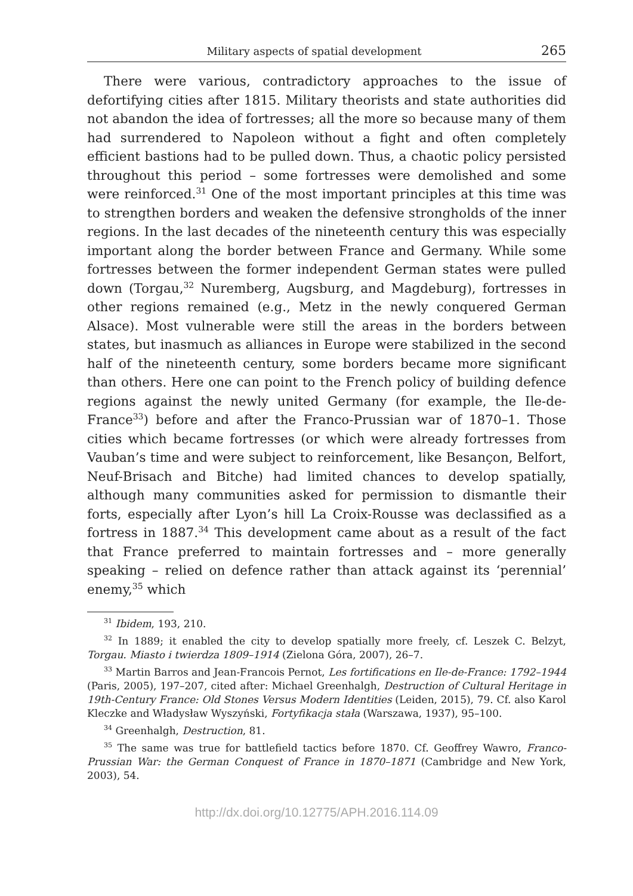Military aspects of spatial development 265
There were various, contradictory approaches to the issue of defortifying cities after 1815. Military theorists and state authorities did not abandon the idea of fortresses; all the more so because many of them had surrendered to Napoleon without a fight and often completely efficient bastions had to be pulled down. Thus, a chaotic policy persisted throughout this period – some fortresses were demolished and some were reinforced.<sup>31</sup> One of the most important principles at this time was to strengthen borders and weaken the defensive strongholds of the inner regions. In the last decades of the nineteenth century this was especially important along the border between France and Germany. While some fortresses between the former independent German states were pulled down (Torgau,<sup>32</sup> Nuremberg, Augsburg, and Magdeburg), fortresses in other regions remained (e.g., Metz in the newly conquered German Alsace). Most vulnerable were still the areas in the borders between states, but inasmuch as alliances in Europe were stabilized in the second half of the nineteenth century, some borders became more significant than others. Here one can point to the French policy of building defence regions against the newly united Germany (for example, the Ile-de-France<sup>33</sup>) before and after the Franco-Prussian war of 1870–1. Those cities which became fortresses (or which were already fortresses from Vauban’s time and were subject to reinforcement, like Besançon, Belfort, Neuf-Brisach and Bitche) had limited chances to develop spatially, although many communities asked for permission to dismantle their forts, especially after Lyon’s hill La Croix-Rousse was declassified as a fortress in 1887.<sup>34</sup> This development came about as a result of the fact that France preferred to maintain fortresses and – more generally speaking – relied on defence rather than attack against its ‘perennial’ enemy,<sup>35</sup> which
<sup>31</sup> Ibidem, 193, 210.
<sup>32</sup> In 1889; it enabled the city to develop spatially more freely, cf. Leszek C. Belzyt, Torgau. Miasto i twierdza 1809–1914 (Zielona Góra, 2007), 26–7.
<sup>33</sup> Martin Barros and Jean-Francois Pernot, Les fortifications en Ile-de-France: 1792–1944 (Paris, 2005), 197–207, cited after: Michael Greenhalgh, Destruction of Cultural Heritage in 19th-Century France: Old Stones Versus Modern Identities (Leiden, 2015), 79. Cf. also Karol Kleczke and Władysław Wyszyński, Fortyfikacja stała (Warszawa, 1937), 95–100.
<sup>34</sup> Greenhalgh, Destruction, 81.
<sup>35</sup> The same was true for battlefield tactics before 1870. Cf. Geoffrey Wawro, Franco-Prussian War: the German Conquest of France in 1870–1871 (Cambridge and New York, 2003), 54.
http://dx.doi.org/10.12775/APH.2016.114.09